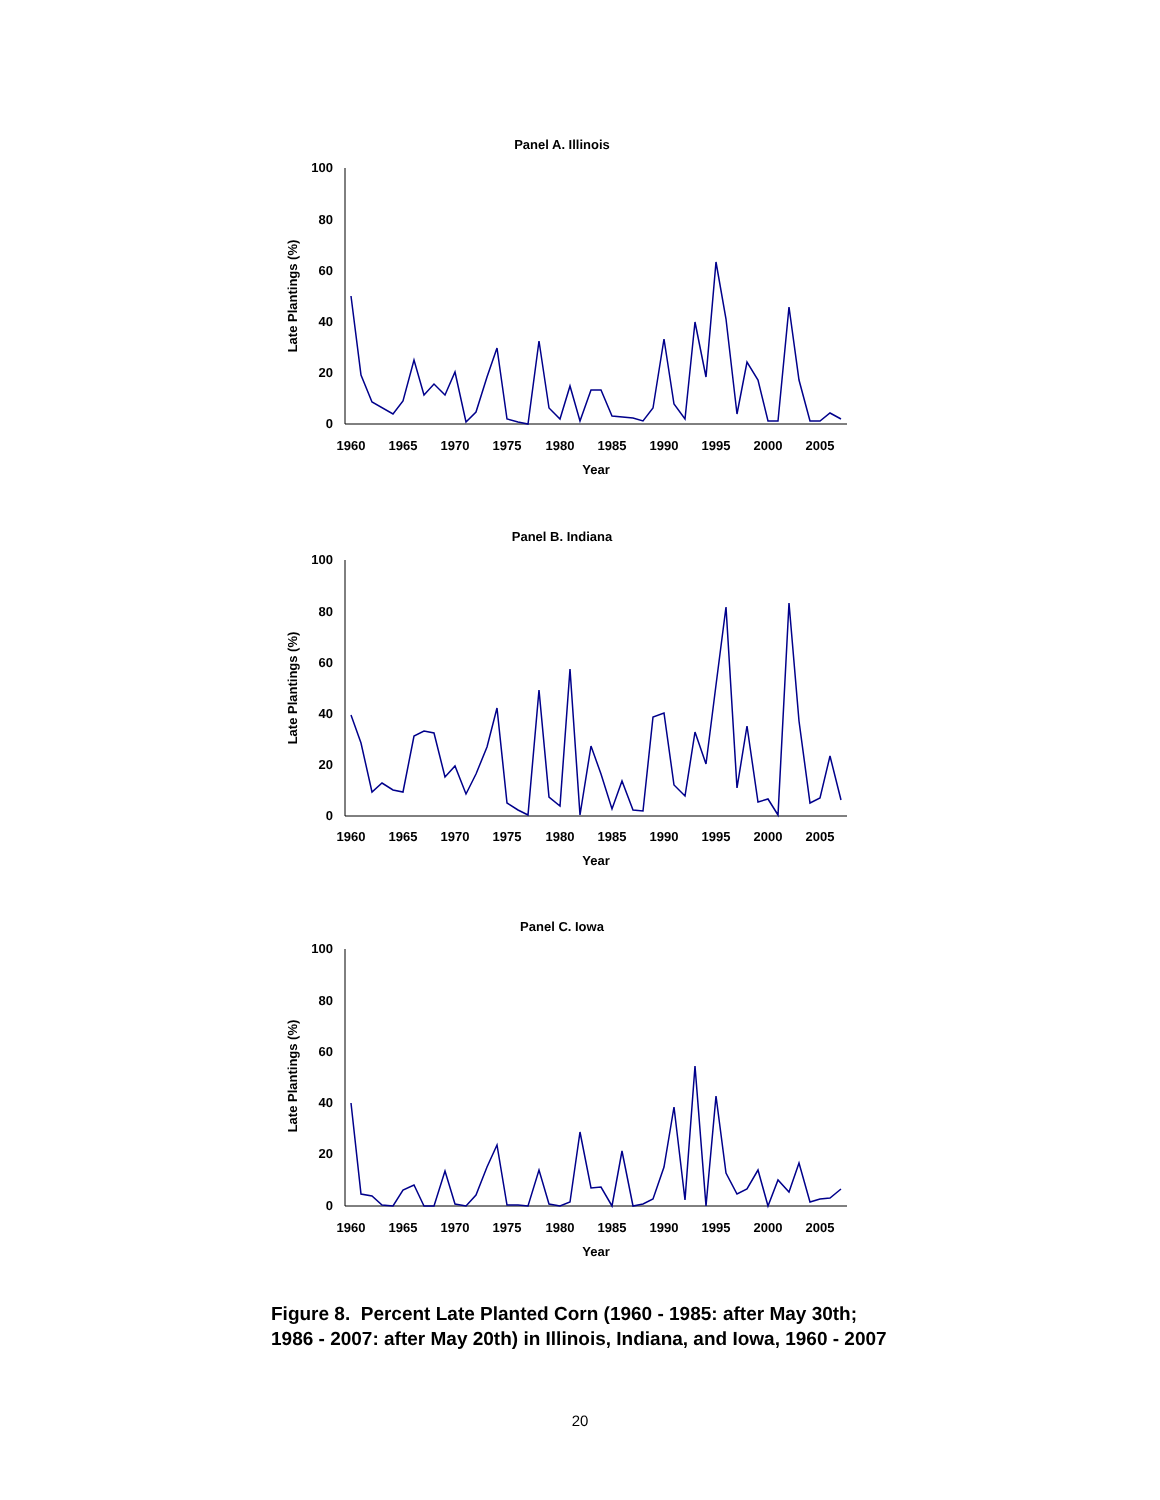Panel A. Illinois
100
80
60
40
20
0
1960
1965
1970
1975
1980
1985
1990
1995
2000
2005
Year
Late Plantings (%)
Panel B. Indiana
100
80
60
40
20
0
1960
1965
1970
1975
1980
1985
1990
1995
2000
2005
Year
Late Plantings (%)
Panel C. Iowa
100
80
60
40
20
0
1960
1965
1970
1975
1980
1985
1990
1995
2000
2005
Year
Late Plantings (%)
Figure 8. Percent Late Planted Corn (1960 - 1985: after May 30th; 1986 - 2007: after May 20th) in Illinois, Indiana, and Iowa, 1960 - 2007
20